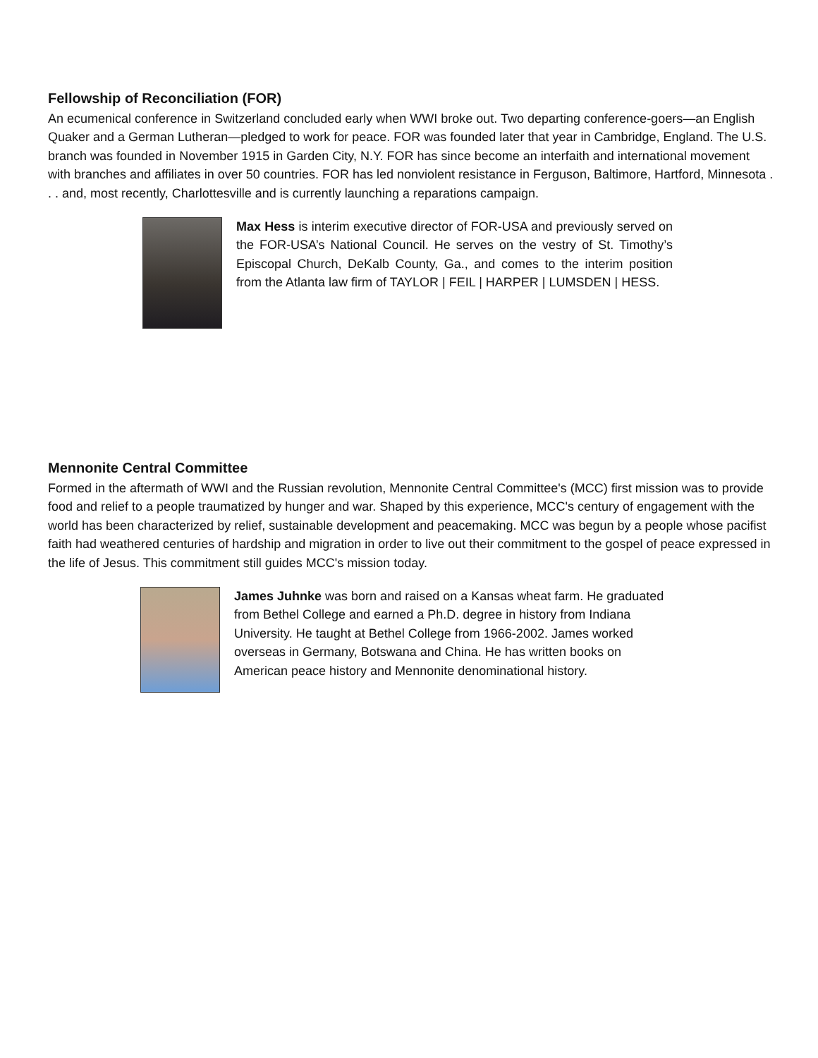Fellowship of Reconciliation (FOR)
An ecumenical conference in Switzerland concluded early when WWI broke out. Two departing conference-goers—an English Quaker and a German Lutheran—pledged to work for peace. FOR was founded later that year in Cambridge, England. The U.S. branch was founded in November 1915 in Garden City, N.Y. FOR has since become an interfaith and international movement with branches and affiliates in over 50 countries. FOR has led nonviolent resistance in Ferguson, Baltimore, Hartford, Minnesota . . . and, most recently, Charlottesville and is currently launching a reparations campaign.
Max Hess is interim executive director of FOR-USA and previously served on the FOR-USA’s National Council. He serves on the vestry of St. Timothy’s Episcopal Church, DeKalb County, Ga., and comes to the interim position from the Atlanta law firm of TAYLOR | FEIL | HARPER | LUMSDEN | HESS.
Mennonite Central Committee
Formed in the aftermath of WWI and the Russian revolution, Mennonite Central Committee's (MCC) first mission was to provide food and relief to a people traumatized by hunger and war. Shaped by this experience, MCC's century of engagement with the world has been characterized by relief, sustainable development and peacemaking. MCC was begun by a people whose pacifist faith had weathered centuries of hardship and migration in order to live out their commitment to the gospel of peace expressed in the life of Jesus. This commitment still guides MCC's mission today.
James Juhnke was born and raised on a Kansas wheat farm. He graduated from Bethel College and earned a Ph.D. degree in history from Indiana University. He taught at Bethel College from 1966-2002. James worked overseas in Germany, Botswana and China. He has written books on American peace history and Mennonite denominational history.